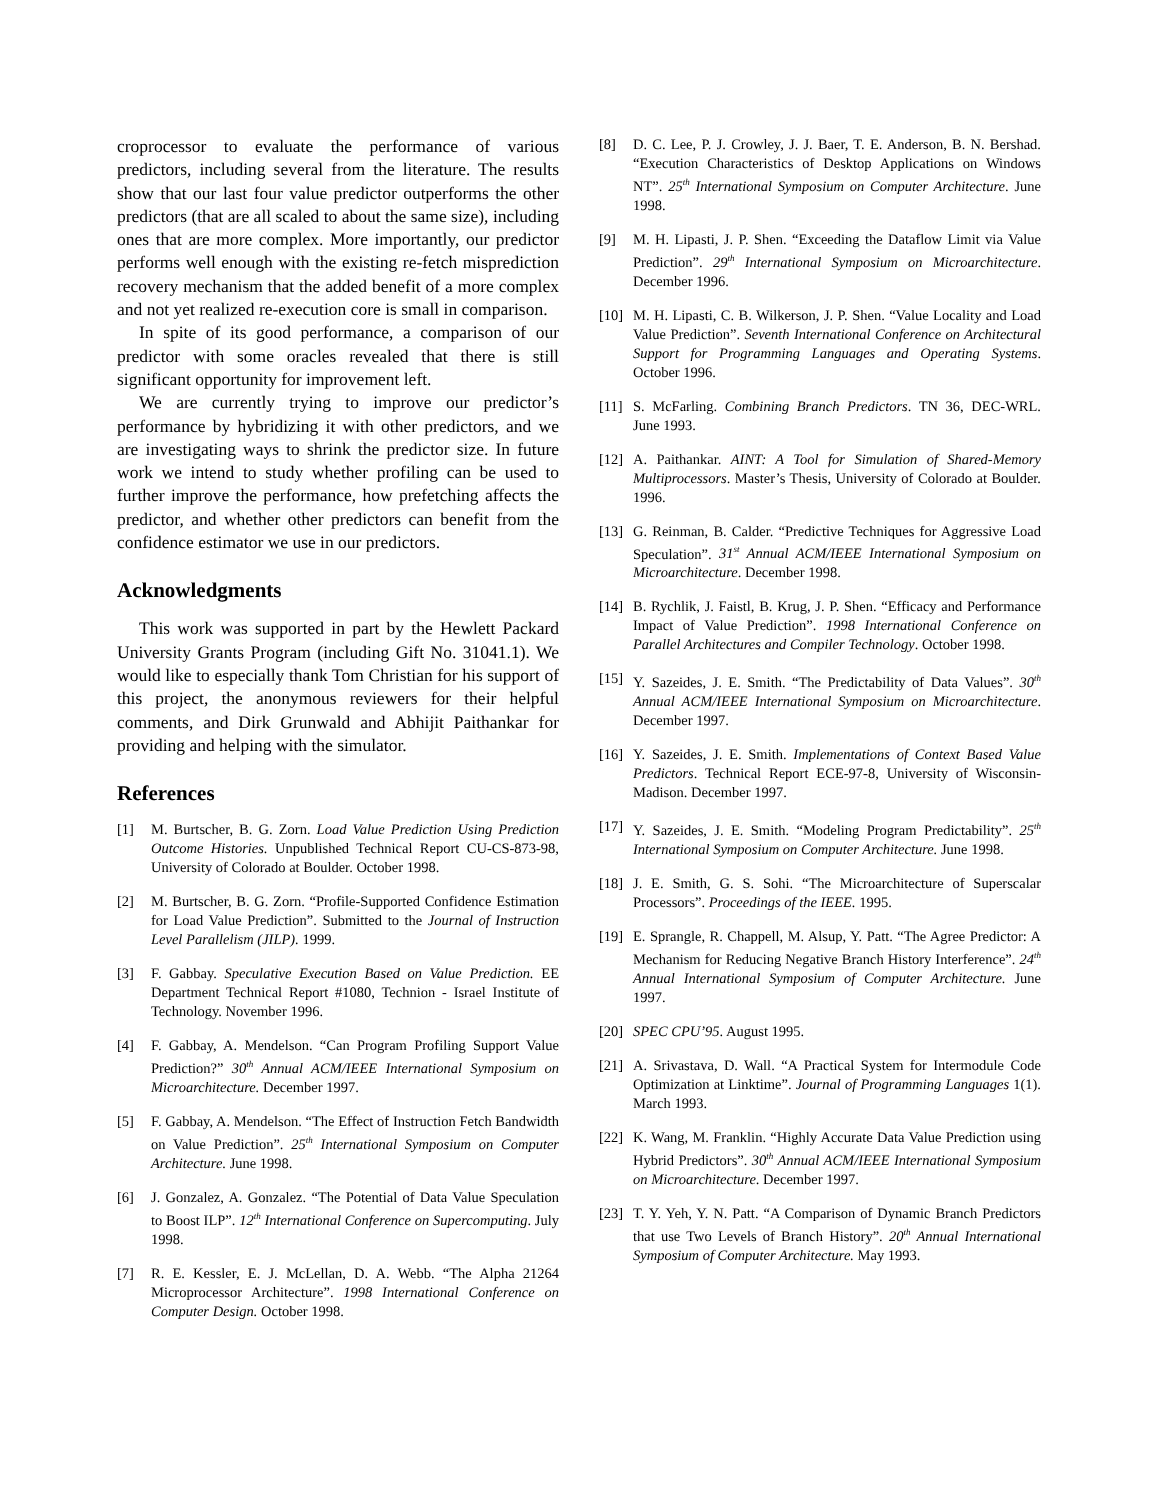croprocessor to evaluate the performance of various predictors, including several from the literature. The results show that our last four value predictor outperforms the other predictors (that are all scaled to about the same size), including ones that are more complex. More importantly, our predictor performs well enough with the existing re-fetch misprediction recovery mechanism that the added benefit of a more complex and not yet realized re-execution core is small in comparison.
In spite of its good performance, a comparison of our predictor with some oracles revealed that there is still significant opportunity for improvement left.
We are currently trying to improve our predictor’s performance by hybridizing it with other predictors, and we are investigating ways to shrink the predictor size. In future work we intend to study whether profiling can be used to further improve the performance, how prefetching affects the predictor, and whether other predictors can benefit from the confidence estimator we use in our predictors.
Acknowledgments
This work was supported in part by the Hewlett Packard University Grants Program (including Gift No. 31041.1). We would like to especially thank Tom Christian for his support of this project, the anonymous reviewers for their helpful comments, and Dirk Grunwald and Abhijit Paithankar for providing and helping with the simulator.
References
[1] M. Burtscher, B. G. Zorn. Load Value Prediction Using Prediction Outcome Histories. Unpublished Technical Report CU-CS-873-98, University of Colorado at Boulder. October 1998.
[2] M. Burtscher, B. G. Zorn. “Profile-Supported Confidence Estimation for Load Value Prediction”. Submitted to the Journal of Instruction Level Parallelism (JILP). 1999.
[3] F. Gabbay. Speculative Execution Based on Value Prediction. EE Department Technical Report #1080, Technion - Israel Institute of Technology. November 1996.
[4] F. Gabbay, A. Mendelson. “Can Program Profiling Support Value Prediction?” 30<sup>th</sup> Annual ACM/IEEE International Symposium on Microarchitecture. December 1997.
[5] F. Gabbay, A. Mendelson. “The Effect of Instruction Fetch Bandwidth on Value Prediction”. 25<sup>th</sup> International Symposium on Computer Architecture. June 1998.
[6] J. Gonzalez, A. Gonzalez. “The Potential of Data Value Speculation to Boost ILP”. 12<sup>th</sup> International Conference on Supercomputing. July 1998.
[7] R. E. Kessler, E. J. McLellan, D. A. Webb. “The Alpha 21264 Microprocessor Architecture”. 1998 International Conference on Computer Design. October 1998.
[8] D. C. Lee, P. J. Crowley, J. J. Baer, T. E. Anderson, B. N. Bershad. “Execution Characteristics of Desktop Applications on Windows NT”. 25<sup>th</sup> International Symposium on Computer Architecture. June 1998.
[9] M. H. Lipasti, J. P. Shen. “Exceeding the Dataflow Limit via Value Prediction”. 29<sup>th</sup> International Symposium on Microarchitecture. December 1996.
[10] M. H. Lipasti, C. B. Wilkerson, J. P. Shen. “Value Locality and Load Value Prediction”. Seventh International Conference on Architectural Support for Programming Languages and Operating Systems. October 1996.
[11] S. McFarling. Combining Branch Predictors. TN 36, DEC-WRL. June 1993.
[12] A. Paithankar. AINT: A Tool for Simulation of Shared-Memory Multiprocessors. Master’s Thesis, University of Colorado at Boulder. 1996.
[13] G. Reinman, B. Calder. “Predictive Techniques for Aggressive Load Speculation”. 31<sup>st</sup> Annual ACM/IEEE International Symposium on Microarchitecture. December 1998.
[14] B. Rychlik, J. Faistl, B. Krug, J. P. Shen. “Efficacy and Performance Impact of Value Prediction”. 1998 International Conference on Parallel Architectures and Compiler Technology. October 1998.
[15] Y. Sazeides, J. E. Smith. “The Predictability of Data Values”. 30<sup>th</sup> Annual ACM/IEEE International Symposium on Microarchitecture. December 1997.
[16] Y. Sazeides, J. E. Smith. Implementations of Context Based Value Predictors. Technical Report ECE-97-8, University of Wisconsin-Madison. December 1997.
[17] Y. Sazeides, J. E. Smith. “Modeling Program Predictability”. 25<sup>th</sup> International Symposium on Computer Architecture. June 1998.
[18] J. E. Smith, G. S. Sohi. “The Microarchitecture of Superscalar Processors”. Proceedings of the IEEE. 1995.
[19] E. Sprangle, R. Chappell, M. Alsup, Y. Patt. “The Agree Predictor: A Mechanism for Reducing Negative Branch History Interference”. 24<sup>th</sup> Annual International Symposium of Computer Architecture. June 1997.
[20] SPEC CPU’95. August 1995.
[21] A. Srivastava, D. Wall. “A Practical System for Intermodule Code Optimization at Linktime”. Journal of Programming Languages 1(1). March 1993.
[22] K. Wang, M. Franklin. “Highly Accurate Data Value Prediction using Hybrid Predictors”. 30<sup>th</sup> Annual ACM/IEEE International Symposium on Microarchitecture. December 1997.
[23] T. Y. Yeh, Y. N. Patt. “A Comparison of Dynamic Branch Predictors that use Two Levels of Branch History”. 20<sup>th</sup> Annual International Symposium of Computer Architecture. May 1993.